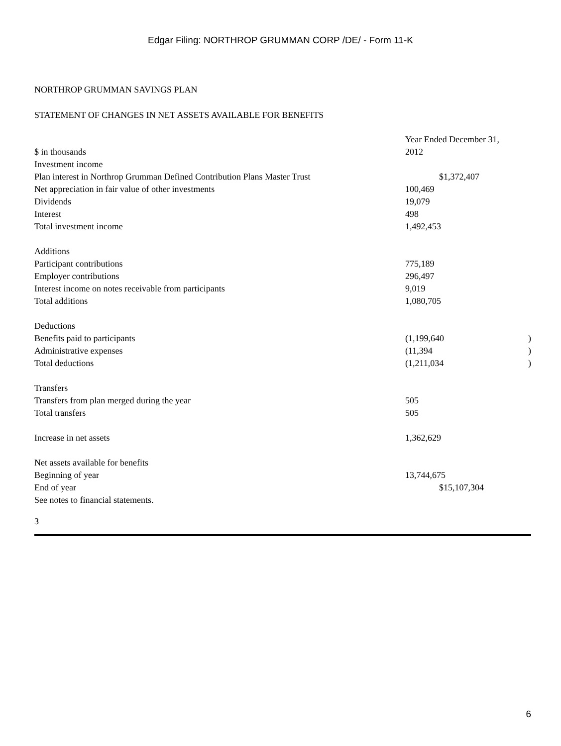Edgar Filing: NORTHROP GRUMMAN CORP /DE/ - Form 11-K
NORTHROP GRUMMAN SAVINGS PLAN
STATEMENT OF CHANGES IN NET ASSETS AVAILABLE FOR BENEFITS
| $ in thousands | Year Ended December 31, 2012 | |
| Investment income | | |
| Plan interest in Northrop Grumman Defined Contribution Plans Master Trust | $1,372,407 | |
| Net appreciation in fair value of other investments | 100,469 | |
| Dividends | 19,079 | |
| Interest | 498 | |
| Total investment income | 1,492,453 | |
| Additions | | |
| Participant contributions | 775,189 | |
| Employer contributions | 296,497 | |
| Interest income on notes receivable from participants | 9,019 | |
| Total additions | 1,080,705 | |
| Deductions | | |
| Benefits paid to participants | (1,199,640 | ) |
| Administrative expenses | (11,394 | ) |
| Total deductions | (1,211,034 | ) |
| Transfers | | |
| Transfers from plan merged during the year | 505 | |
| Total transfers | 505 | |
| Increase in net assets | 1,362,629 | |
| Net assets available for benefits | | |
| Beginning of year | 13,744,675 | |
| End of year | $15,107,304 | |
| See notes to financial statements. | | |
3
6